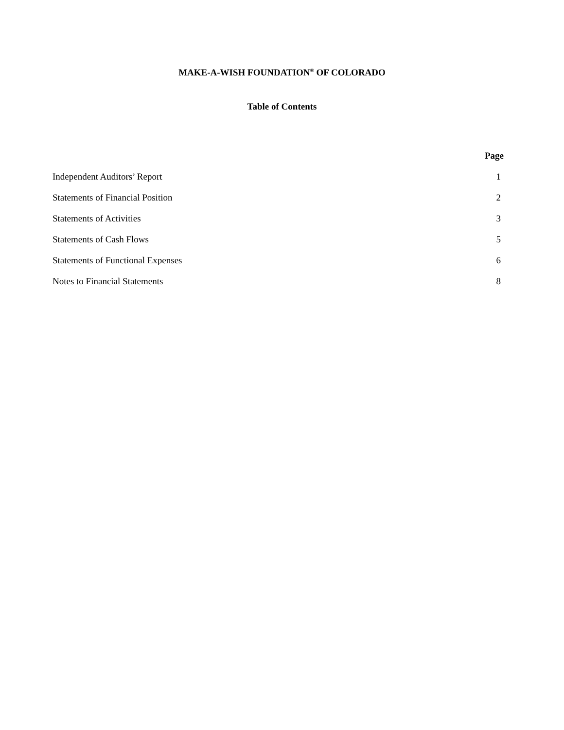MAKE-A-WISH FOUNDATION<sup>®</sup> OF COLORADO
Table of Contents
| | Page |
| --- | --- |
| Independent Auditors’ Report | 1 |
| Statements of Financial Position | 2 |
| Statements of Activities | 3 |
| Statements of Cash Flows | 5 |
| Statements of Functional Expenses | 6 |
| Notes to Financial Statements | 8 |